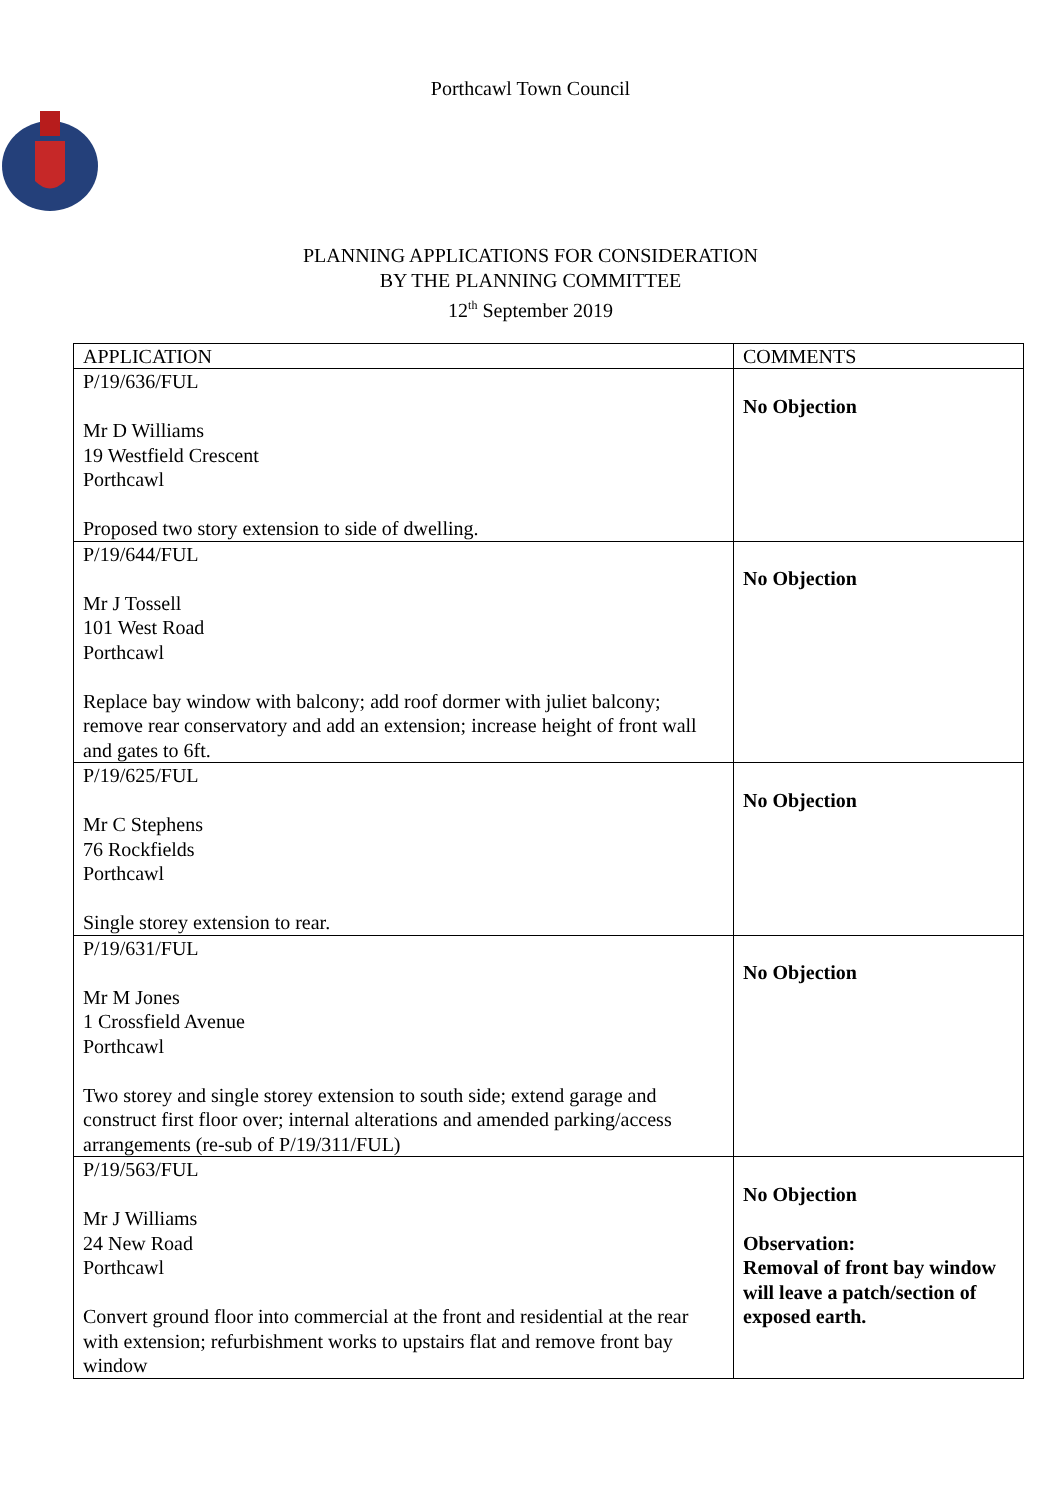Porthcawl Town Council
PLANNING APPLICATIONS FOR CONSIDERATION
BY THE PLANNING COMMITTEE
12<sup>th</sup> September 2019
| APPLICATION | COMMENTS |
| P/19/636/FUL Mr D Williams 19 Westfield Crescent Porthcawl Proposed two story extension to side of dwelling. | No Objection |
| P/19/644/FUL Mr J Tossell 101 West Road Porthcawl Replace bay window with balcony; add roof dormer with juliet balcony; remove rear conservatory and add an extension; increase height of front wall and gates to 6ft. | No Objection |
| P/19/625/FUL Mr C Stephens 76 Rockfields Porthcawl Single storey extension to rear. | No Objection |
| P/19/631/FUL Mr M Jones 1 Crossfield Avenue Porthcawl Two storey and single storey extension to south side; extend garage and construct first floor over; internal alterations and amended parking/access arrangements (re-sub of P/19/311/FUL) | No Objection |
| P/19/563/FUL Mr J Williams 24 New Road Porthcawl Convert ground floor into commercial at the front and residential at the rear with extension; refurbishment works to upstairs flat and remove front bay window | No Objection Observation: Removal of front bay window will leave a patch/section of exposed earth. |